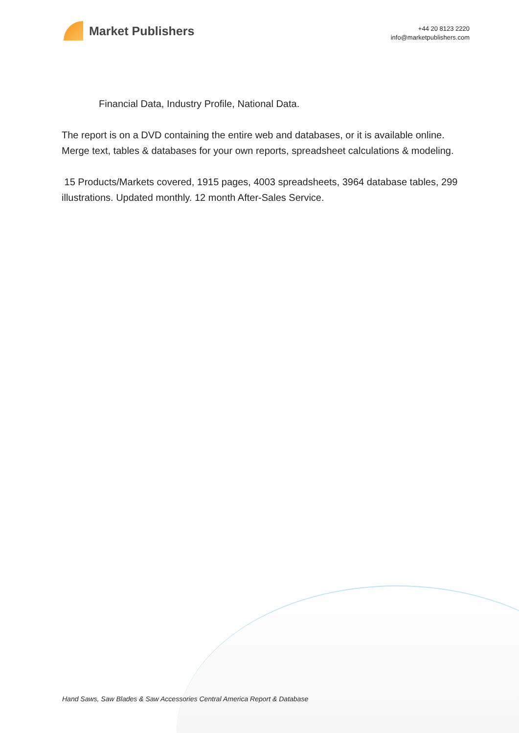Market Publishers
+44 20 8123 2220
info@marketpublishers.com
Financial Data, Industry Profile, National Data.
The report is on a DVD containing the entire web and databases, or it is available online. Merge text, tables & databases for your own reports, spreadsheet calculations & modeling.
15 Products/Markets covered, 1915 pages, 4003 spreadsheets, 3964 database tables, 299 illustrations. Updated monthly. 12 month After-Sales Service.
Hand Saws, Saw Blades & Saw Accessories Central America Report & Database